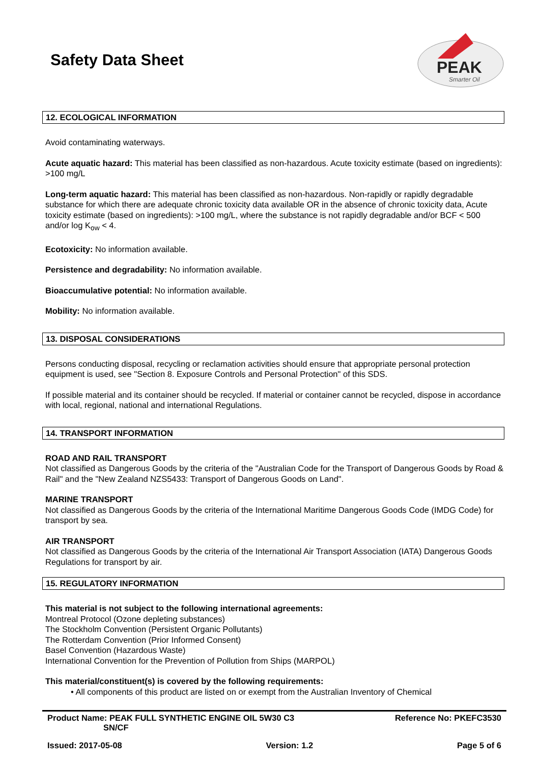Safety Data Sheet
PEAK
Smarter Oil
12. ECOLOGICAL INFORMATION
Avoid contaminating waterways.
Acute aquatic hazard: This material has been classified as non-hazardous. Acute toxicity estimate (based on ingredients): >100 mg/L
Long-term aquatic hazard: This material has been classified as non-hazardous. Non-rapidly or rapidly degradable substance for which there are adequate chronic toxicity data available OR in the absence of chronic toxicity data, Acute toxicity estimate (based on ingredients): >100 mg/L, where the substance is not rapidly degradable and/or BCF < 500 and/or log K<sub>ow</sub> < 4.
Ecotoxicity: No information available.
Persistence and degradability: No information available.
Bioaccumulative potential: No information available.
Mobility: No information available.
13. DISPOSAL CONSIDERATIONS
Persons conducting disposal, recycling or reclamation activities should ensure that appropriate personal protection equipment is used, see "Section 8. Exposure Controls and Personal Protection" of this SDS.
If possible material and its container should be recycled. If material or container cannot be recycled, dispose in accordance with local, regional, national and international Regulations.
14. TRANSPORT INFORMATION
ROAD AND RAIL TRANSPORT
Not classified as Dangerous Goods by the criteria of the "Australian Code for the Transport of Dangerous Goods by Road & Rail" and the "New Zealand NZS5433: Transport of Dangerous Goods on Land".
MARINE TRANSPORT
Not classified as Dangerous Goods by the criteria of the International Maritime Dangerous Goods Code (IMDG Code) for transport by sea.
AIR TRANSPORT
Not classified as Dangerous Goods by the criteria of the International Air Transport Association (IATA) Dangerous Goods Regulations for transport by air.
15. REGULATORY INFORMATION
This material is not subject to the following international agreements:
Montreal Protocol (Ozone depleting substances)
The Stockholm Convention (Persistent Organic Pollutants)
The Rotterdam Convention (Prior Informed Consent)
Basel Convention (Hazardous Waste)
International Convention for the Prevention of Pollution from Ships (MARPOL)
This material/constituent(s) is covered by the following requirements:
• All components of this product are listed on or exempt from the Australian Inventory of Chemical
Product Name: PEAK FULL SYNTHETIC ENGINE OIL 5W30 C3
SN/CF Reference No: PKEFC3530
Issued: 2017-05-08 Version: 1.2 Page 5 of 6